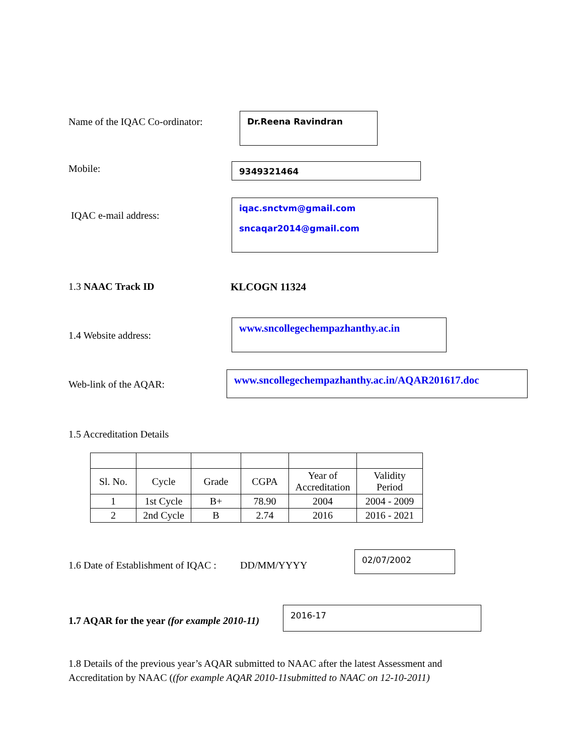Name of the IQAC Co-ordinator:
Dr.Reena Ravindran
Mobile:
9349321464
IQAC e-mail address:
iqac.snctvm@gmail.com
sncaqar2014@gmail.com
1.3 NAAC Track ID KLCOGN 11324
1.4 Website address:
www.sncollegechempazhanthy.ac.in
Web-link of the AQAR:
www.sncollegechempazhanthy.ac.in/AQAR201617.doc
1.5 Accreditation Details
| Sl. No. | Cycle | Grade | CGPA | Year of Accreditation | Validity Period |
| 1 | 1st Cycle | B+ | 78.90 | 2004 | 2004 - 2009 |
| 2 | 2nd Cycle | B | 2.74 | 2016 | 2016 - 2021 |
1.6 Date of Establishment of IQAC :
DD/MM/YYYY
02/07/2002
1.7 AQAR for the year (for example 2010-11)
2016-17
1.8 Details of the previous year’s AQAR submitted to NAAC after the latest Assessment and Accreditation by NAAC ((for example AQAR 2010-11submitted to NAAC on 12-10-2011)